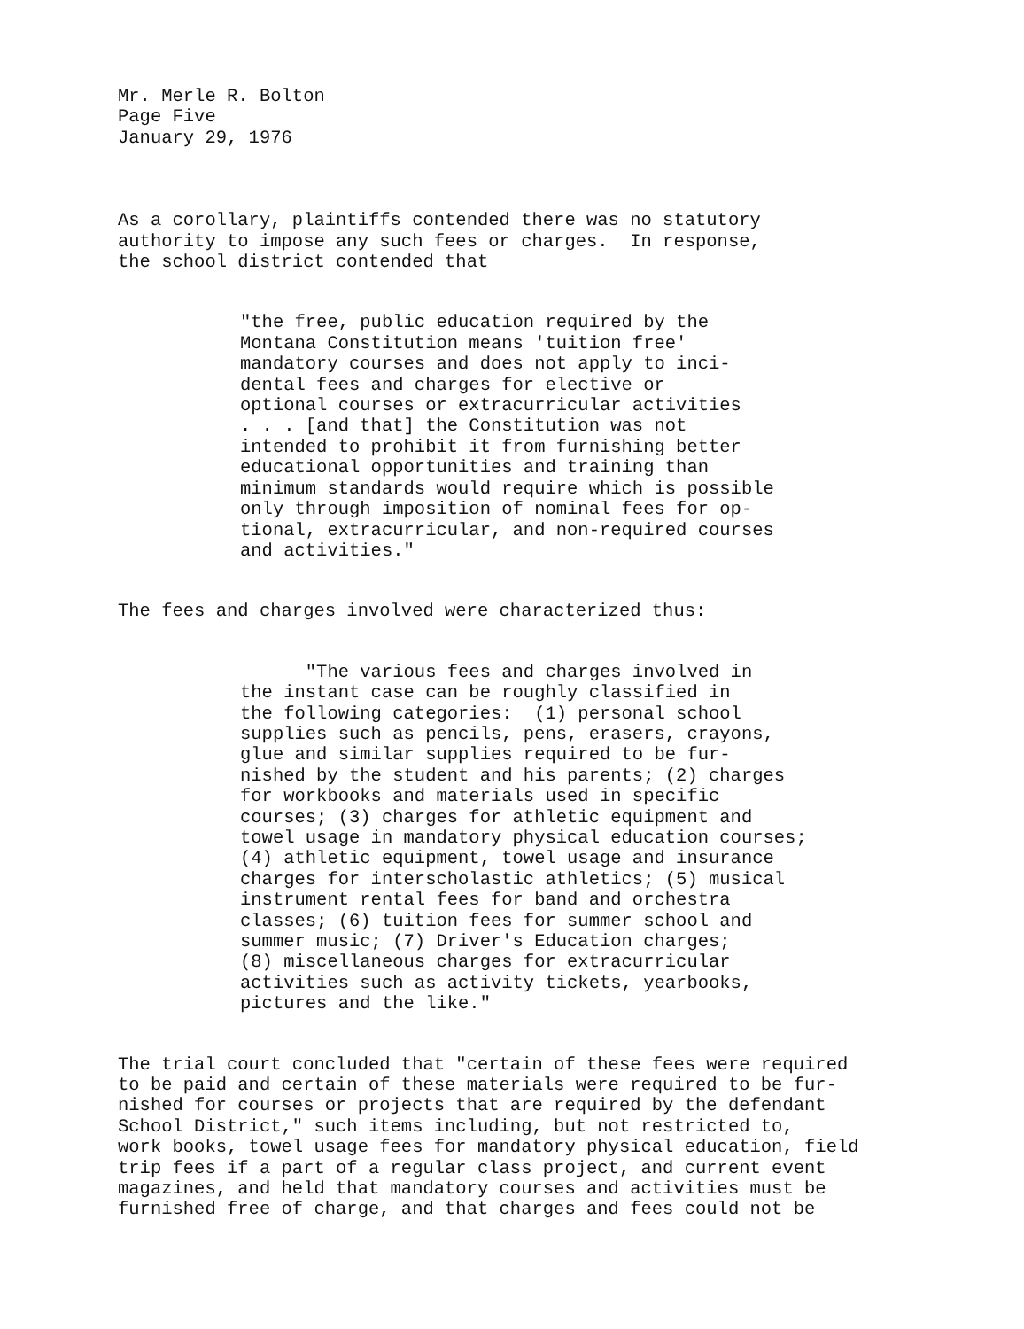Mr. Merle R. Bolton Page Five January 29, 1976
As a corollary, plaintiffs contended there was no statutory authority to impose any such fees or charges. In response, the school district contended that
"the free, public education required by the Montana Constitution means 'tuition free' mandatory courses and does not apply to inci- dental fees and charges for elective or optional courses or extracurricular activities . . . [and that] the Constitution was not intended to prohibit it from furnishing better educational opportunities and training than minimum standards would require which is possible only through imposition of nominal fees for op- tional, extracurricular, and non-required courses and activities."
The fees and charges involved were characterized thus:
"The various fees and charges involved in the instant case can be roughly classified in the following categories: (1) personal school supplies such as pencils, pens, erasers, crayons, glue and similar supplies required to be fur- nished by the student and his parents; (2) charges for workbooks and materials used in specific courses; (3) charges for athletic equipment and towel usage in mandatory physical education courses; (4) athletic equipment, towel usage and insurance charges for interscholastic athletics; (5) musical instrument rental fees for band and orchestra classes; (6) tuition fees for summer school and summer music; (7) Driver's Education charges; (8) miscellaneous charges for extracurricular activities such as activity tickets, yearbooks, pictures and the like."
The trial court concluded that "certain of these fees were required to be paid and certain of these materials were required to be fur- nished for courses or projects that are required by the defendant School District," such items including, but not restricted to, work books, towel usage fees for mandatory physical education, field trip fees if a part of a regular class project, and current event magazines, and held that mandatory courses and activities must be furnished free of charge, and that charges and fees could not be